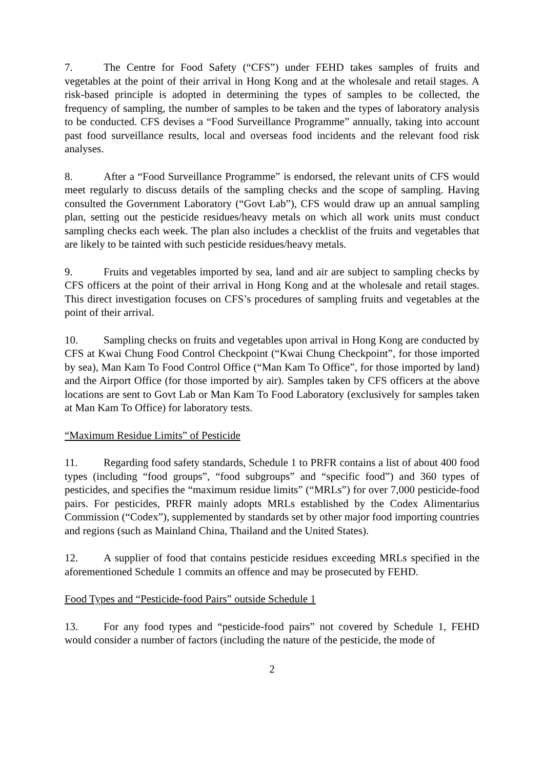7. The Centre for Food Safety (“CFS”) under FEHD takes samples of fruits and vegetables at the point of their arrival in Hong Kong and at the wholesale and retail stages. A risk-based principle is adopted in determining the types of samples to be collected, the frequency of sampling, the number of samples to be taken and the types of laboratory analysis to be conducted. CFS devises a “Food Surveillance Programme” annually, taking into account past food surveillance results, local and overseas food incidents and the relevant food risk analyses.
8. After a “Food Surveillance Programme” is endorsed, the relevant units of CFS would meet regularly to discuss details of the sampling checks and the scope of sampling. Having consulted the Government Laboratory (“Govt Lab”), CFS would draw up an annual sampling plan, setting out the pesticide residues/heavy metals on which all work units must conduct sampling checks each week. The plan also includes a checklist of the fruits and vegetables that are likely to be tainted with such pesticide residues/heavy metals.
9. Fruits and vegetables imported by sea, land and air are subject to sampling checks by CFS officers at the point of their arrival in Hong Kong and at the wholesale and retail stages. This direct investigation focuses on CFS’s procedures of sampling fruits and vegetables at the point of their arrival.
10. Sampling checks on fruits and vegetables upon arrival in Hong Kong are conducted by CFS at Kwai Chung Food Control Checkpoint (“Kwai Chung Checkpoint”, for those imported by sea), Man Kam To Food Control Office (“Man Kam To Office”, for those imported by land) and the Airport Office (for those imported by air). Samples taken by CFS officers at the above locations are sent to Govt Lab or Man Kam To Food Laboratory (exclusively for samples taken at Man Kam To Office) for laboratory tests.
“Maximum Residue Limits” of Pesticide
11. Regarding food safety standards, Schedule 1 to PRFR contains a list of about 400 food types (including “food groups”, “food subgroups” and “specific food”) and 360 types of pesticides, and specifies the “maximum residue limits” (“MRLs”) for over 7,000 pesticide-food pairs. For pesticides, PRFR mainly adopts MRLs established by the Codex Alimentarius Commission (“Codex”), supplemented by standards set by other major food importing countries and regions (such as Mainland China, Thailand and the United States).
12. A supplier of food that contains pesticide residues exceeding MRLs specified in the aforementioned Schedule 1 commits an offence and may be prosecuted by FEHD.
Food Types and “Pesticide-food Pairs” outside Schedule 1
13. For any food types and “pesticide-food pairs” not covered by Schedule 1, FEHD would consider a number of factors (including the nature of the pesticide, the mode of
2